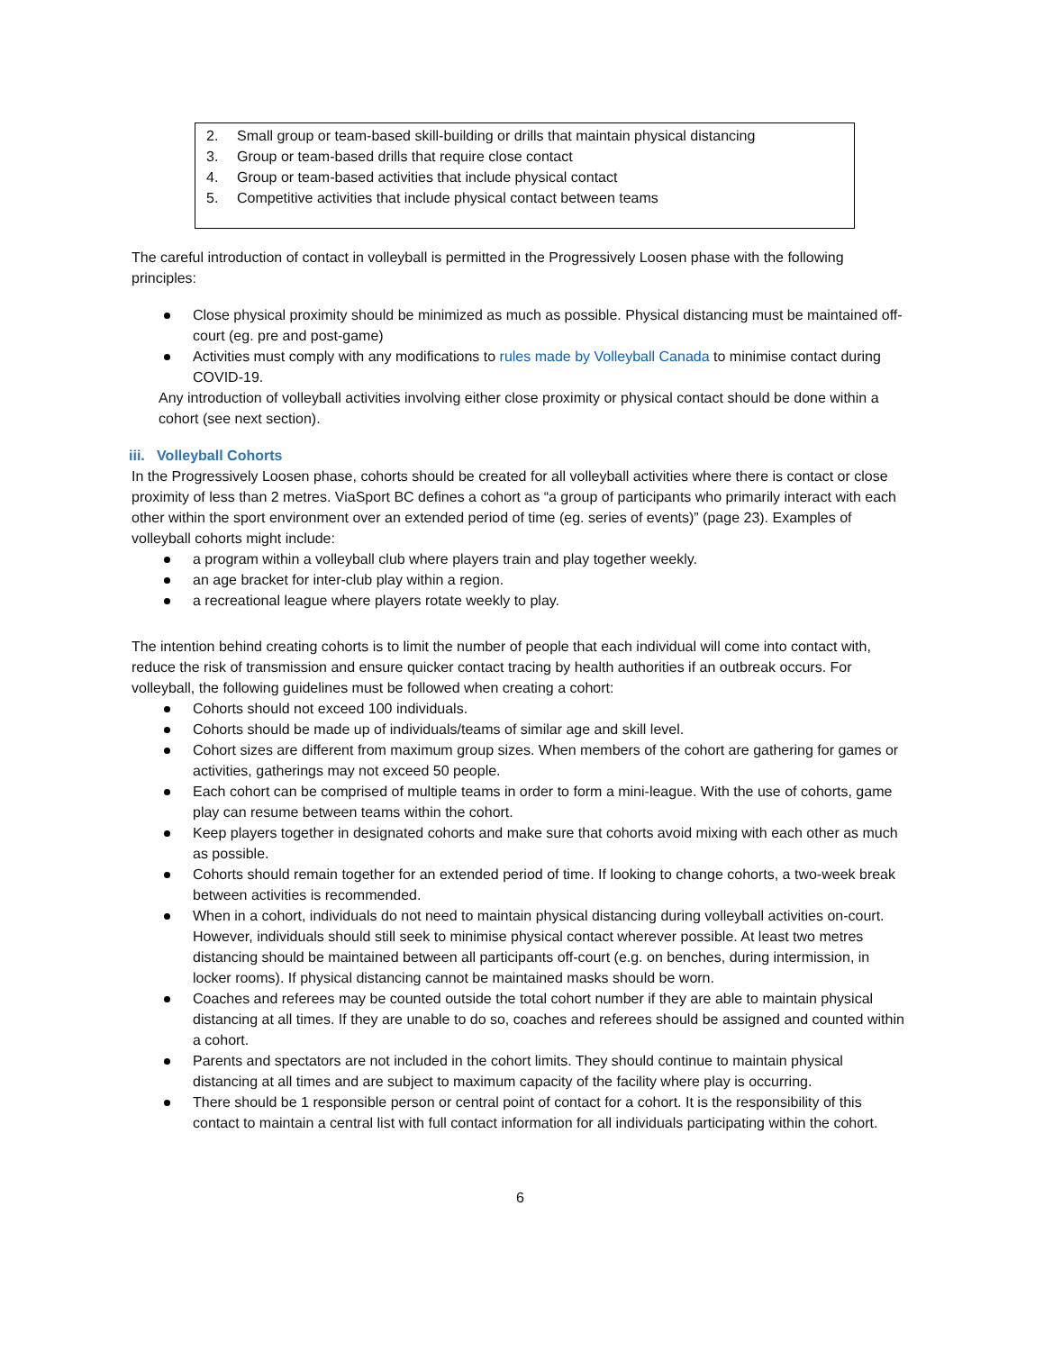2. Small group or team-based skill-building or drills that maintain physical distancing
3. Group or team-based drills that require close contact
4. Group or team-based activities that include physical contact
5. Competitive activities that include physical contact between teams
The careful introduction of contact in volleyball is permitted in the Progressively Loosen phase with the following principles:
Close physical proximity should be minimized as much as possible. Physical distancing must be maintained off- court (eg. pre and post-game)
Activities must comply with any modifications to rules made by Volleyball Canada to minimise contact during COVID-19.
Any introduction of volleyball activities involving either close proximity or physical contact should be done within a cohort (see next section).
iii. Volleyball Cohorts
In the Progressively Loosen phase, cohorts should be created for all volleyball activities where there is contact or close proximity of less than 2 metres. ViaSport BC defines a cohort as “a group of participants who primarily interact with each other within the sport environment over an extended period of time (eg. series of events)” (page 23). Examples of volleyball cohorts might include:
a program within a volleyball club where players train and play together weekly.
an age bracket for inter-club play within a region.
a recreational league where players rotate weekly to play.
The intention behind creating cohorts is to limit the number of people that each individual will come into contact with, reduce the risk of transmission and ensure quicker contact tracing by health authorities if an outbreak occurs. For volleyball, the following guidelines must be followed when creating a cohort:
Cohorts should not exceed 100 individuals.
Cohorts should be made up of individuals/teams of similar age and skill level.
Cohort sizes are different from maximum group sizes. When members of the cohort are gathering for games or activities, gatherings may not exceed 50 people.
Each cohort can be comprised of multiple teams in order to form a mini-league. With the use of cohorts, game play can resume between teams within the cohort.
Keep players together in designated cohorts and make sure that cohorts avoid mixing with each other as much as possible.
Cohorts should remain together for an extended period of time. If looking to change cohorts, a two-week break between activities is recommended.
When in a cohort, individuals do not need to maintain physical distancing during volleyball activities on-court. However, individuals should still seek to minimise physical contact wherever possible. At least two metres distancing should be maintained between all participants off-court (e.g. on benches, during intermission, in locker rooms). If physical distancing cannot be maintained masks should be worn.
Coaches and referees may be counted outside the total cohort number if they are able to maintain physical distancing at all times. If they are unable to do so, coaches and referees should be assigned and counted within a cohort.
Parents and spectators are not included in the cohort limits. They should continue to maintain physical distancing at all times and are subject to maximum capacity of the facility where play is occurring.
There should be 1 responsible person or central point of contact for a cohort. It is the responsibility of this contact to maintain a central list with full contact information for all individuals participating within the cohort.
6